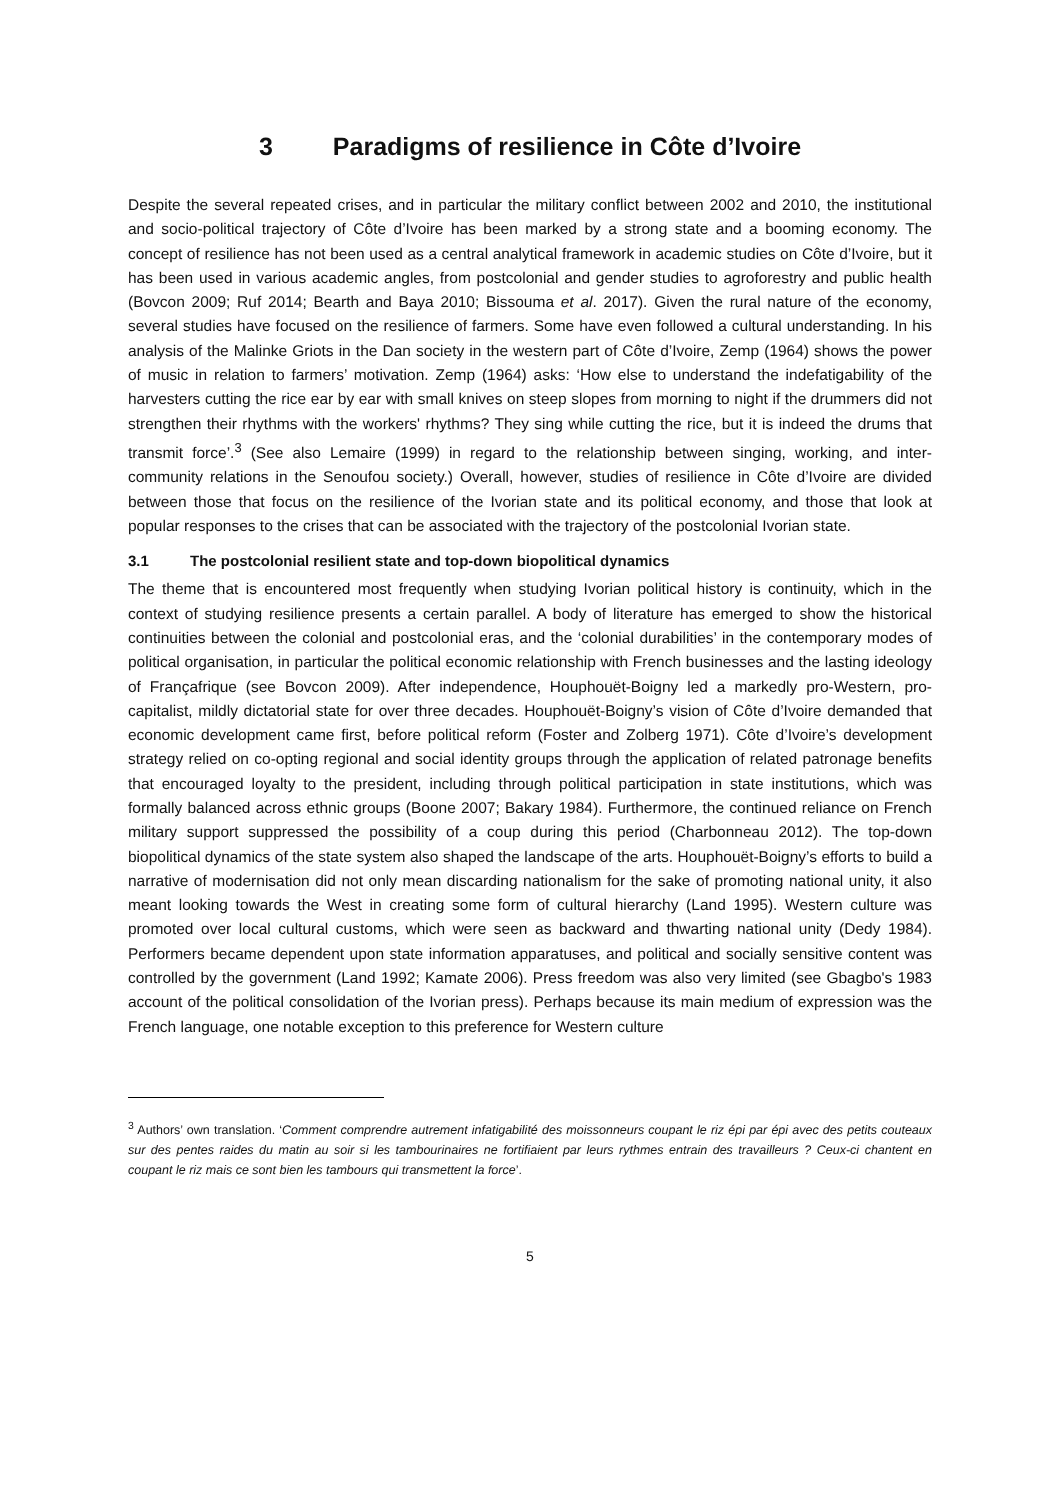3 Paradigms of resilience in Côte d’Ivoire
Despite the several repeated crises, and in particular the military conflict between 2002 and 2010, the institutional and socio-political trajectory of Côte d’Ivoire has been marked by a strong state and a booming economy. The concept of resilience has not been used as a central analytical framework in academic studies on Côte d’Ivoire, but it has been used in various academic angles, from postcolonial and gender studies to agroforestry and public health (Bovcon 2009; Ruf 2014; Bearth and Baya 2010; Bissouma et al. 2017). Given the rural nature of the economy, several studies have focused on the resilience of farmers. Some have even followed a cultural understanding. In his analysis of the Malinke Griots in the Dan society in the western part of Côte d’Ivoire, Zemp (1964) shows the power of music in relation to farmers’ motivation. Zemp (1964) asks: ‘How else to understand the indefatigability of the harvesters cutting the rice ear by ear with small knives on steep slopes from morning to night if the drummers did not strengthen their rhythms with the workers' rhythms? They sing while cutting the rice, but it is indeed the drums that transmit force’.<sup>3</sup> (See also Lemaire (1999) in regard to the relationship between singing, working, and inter-community relations in the Senoufou society.) Overall, however, studies of resilience in Côte d’Ivoire are divided between those that focus on the resilience of the Ivorian state and its political economy, and those that look at popular responses to the crises that can be associated with the trajectory of the postcolonial Ivorian state.
3.1 The postcolonial resilient state and top-down biopolitical dynamics
The theme that is encountered most frequently when studying Ivorian political history is continuity, which in the context of studying resilience presents a certain parallel. A body of literature has emerged to show the historical continuities between the colonial and postcolonial eras, and the ‘colonial durabilities’ in the contemporary modes of political organisation, in particular the political economic relationship with French businesses and the lasting ideology of Françafrique (see Bovcon 2009). After independence, Houphouët-Boigny led a markedly pro-Western, pro-capitalist, mildly dictatorial state for over three decades. Houphouët-Boigny’s vision of Côte d’Ivoire demanded that economic development came first, before political reform (Foster and Zolberg 1971). Côte d’Ivoire’s development strategy relied on co-opting regional and social identity groups through the application of related patronage benefits that encouraged loyalty to the president, including through political participation in state institutions, which was formally balanced across ethnic groups (Boone 2007; Bakary 1984). Furthermore, the continued reliance on French military support suppressed the possibility of a coup during this period (Charbonneau 2012). The top-down biopolitical dynamics of the state system also shaped the landscape of the arts. Houphouët-Boigny’s efforts to build a narrative of modernisation did not only mean discarding nationalism for the sake of promoting national unity, it also meant looking towards the West in creating some form of cultural hierarchy (Land 1995). Western culture was promoted over local cultural customs, which were seen as backward and thwarting national unity (Dedy 1984). Performers became dependent upon state information apparatuses, and political and socially sensitive content was controlled by the government (Land 1992; Kamate 2006). Press freedom was also very limited (see Gbagbo's 1983 account of the political consolidation of the Ivorian press). Perhaps because its main medium of expression was the French language, one notable exception to this preference for Western culture
<sup>3</sup> Authors’ own translation. ‘Comment comprendre autrement infatigabilité des moissonneurs coupant le riz épi par épi avec des petits couteaux sur des pentes raides du matin au soir si les tambourinaires ne fortifiaient par leurs rythmes entrain des travailleurs ? Ceux-ci chantent en coupant le riz mais ce sont bien les tambours qui transmettent la force’.
5